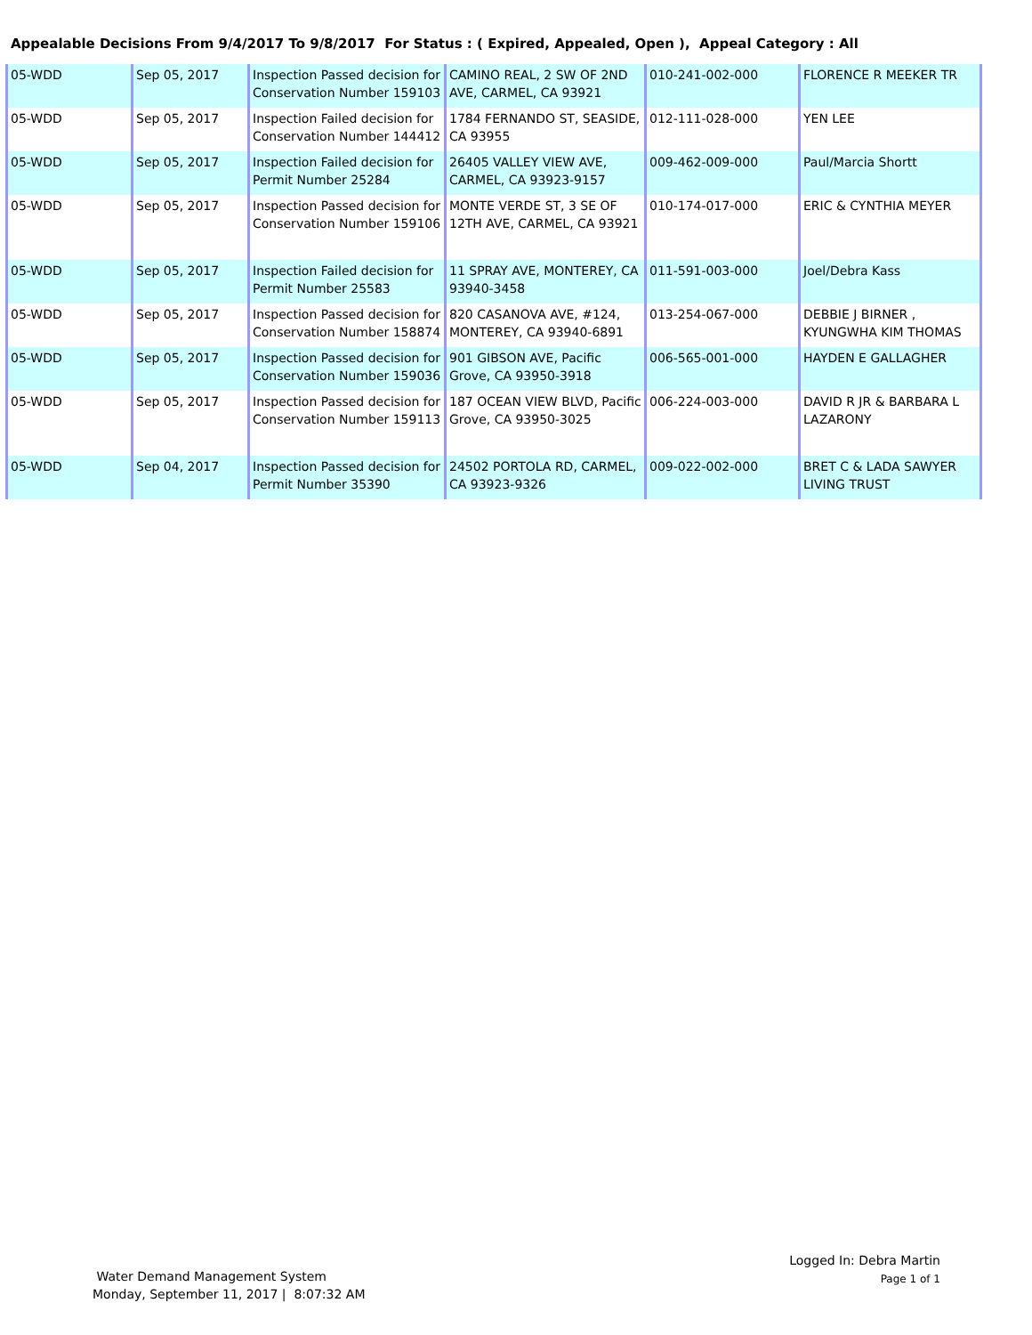Appealable Decisions From 9/4/2017 To 9/8/2017 For Status : ( Expired, Appealed, Open ), Appeal Category : All
| 05-WDD | Sep 05, 2017 | Inspection Passed decision for Conservation Number 159103 | CAMINO REAL, 2 SW OF 2ND AVE, CARMEL, CA 93921 | 010-241-002-000 | FLORENCE R MEEKER TR |
| 05-WDD | Sep 05, 2017 | Inspection Failed decision for Conservation Number 144412 | 1784 FERNANDO ST, SEASIDE, CA 93955 | 012-111-028-000 | YEN LEE |
| 05-WDD | Sep 05, 2017 | Inspection Failed decision for Permit Number 25284 | 26405 VALLEY VIEW AVE, CARMEL, CA 93923-9157 | 009-462-009-000 | Paul/Marcia Shortt |
| 05-WDD | Sep 05, 2017 | Inspection Passed decision for Conservation Number 159106 | MONTE VERDE ST, 3 SE OF 12TH AVE, CARMEL, CA 93921 | 010-174-017-000 | ERIC & CYNTHIA MEYER |
| 05-WDD | Sep 05, 2017 | Inspection Failed decision for Permit Number 25583 | 11 SPRAY AVE, MONTEREY, CA 93940-3458 | 011-591-003-000 | Joel/Debra Kass |
| 05-WDD | Sep 05, 2017 | Inspection Passed decision for Conservation Number 158874 | 820 CASANOVA AVE, #124, MONTEREY, CA 93940-6891 | 013-254-067-000 | DEBBIE J BIRNER , KYUNGWHA KIM THOMAS |
| 05-WDD | Sep 05, 2017 | Inspection Passed decision for Conservation Number 159036 | 901 GIBSON AVE, Pacific Grove, CA 93950-3918 | 006-565-001-000 | HAYDEN E GALLAGHER |
| 05-WDD | Sep 05, 2017 | Inspection Passed decision for Conservation Number 159113 | 187 OCEAN VIEW BLVD, Pacific Grove, CA 93950-3025 | 006-224-003-000 | DAVID R JR & BARBARA L LAZARONY |
| 05-WDD | Sep 04, 2017 | Inspection Passed decision for Permit Number 35390 | 24502 PORTOLA RD, CARMEL, CA 93923-9326 | 009-022-002-000 | BRET C & LADA SAWYER LIVING TRUST |
Logged In: Debra Martin
Page 1 of 1
Water Demand Management System
Monday, September 11, 2017 | 8:07:32 AM